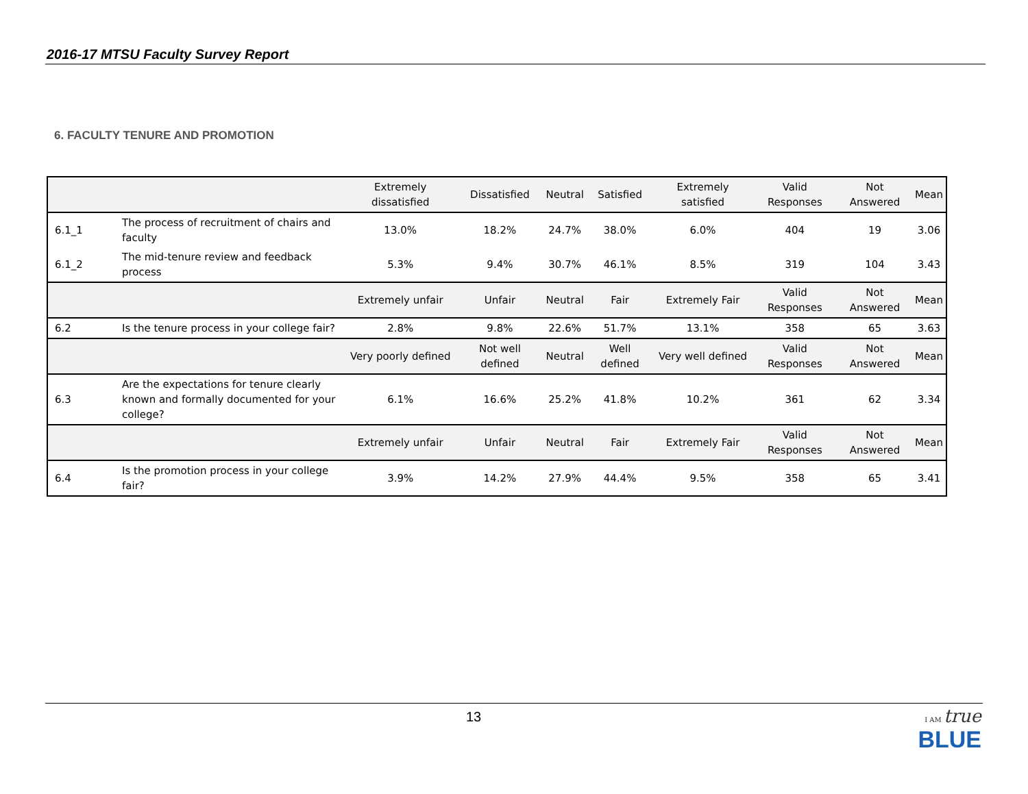2016-17 MTSU Faculty Survey Report
6. FACULTY TENURE AND PROMOTION
| | | Extremely dissatisfied | Dissatisfied | Neutral | Satisfied | Extremely satisfied | Valid Responses | Not Answered | Mean |
| --- | --- | --- | --- | --- | --- | --- | --- | --- | --- |
| 6.1_1 | The process of recruitment of chairs and faculty | 13.0% | 18.2% | 24.7% | 38.0% | 6.0% | 404 | 19 | 3.06 |
| 6.1_2 | The mid-tenure review and feedback process | 5.3% | 9.4% | 30.7% | 46.1% | 8.5% | 319 | 104 | 3.43 |
| | | Extremely unfair | Unfair | Neutral | Fair | Extremely Fair | Valid Responses | Not Answered | Mean |
| 6.2 | Is the tenure process in your college fair? | 2.8% | 9.8% | 22.6% | 51.7% | 13.1% | 358 | 65 | 3.63 |
| | | Very poorly defined | Not well defined | Neutral | Well defined | Very well defined | Valid Responses | Not Answered | Mean |
| 6.3 | Are the expectations for tenure clearly known and formally documented for your college? | 6.1% | 16.6% | 25.2% | 41.8% | 10.2% | 361 | 62 | 3.34 |
| | | Extremely unfair | Unfair | Neutral | Fair | Extremely Fair | Valid Responses | Not Answered | Mean |
| 6.4 | Is the promotion process in your college fair? | 3.9% | 14.2% | 27.9% | 44.4% | 9.5% | 358 | 65 | 3.41 |
13
I AM true
BLUE